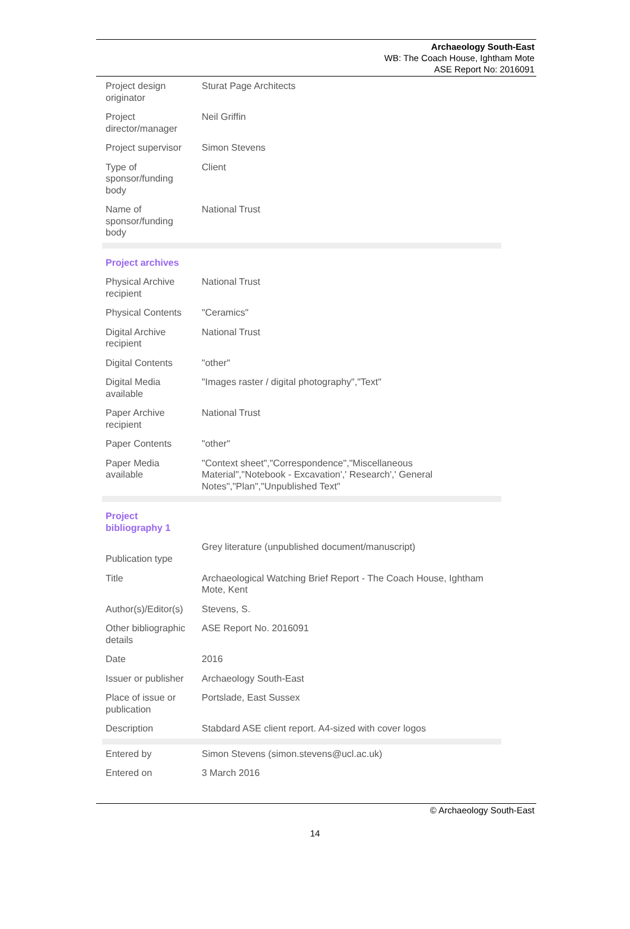Archaeology South-East
WB: The Coach House, Ightham Mote
ASE Report No: 2016091
| Project design originator | Sturat Page Architects |
| Project director/manager | Neil Griffin |
| Project supervisor | Simon Stevens |
| Type of sponsor/funding body | Client |
| Name of sponsor/funding body | National Trust |
| Project archives | |
| Physical Archive recipient | National Trust |
| Physical Contents | "Ceramics" |
| Digital Archive recipient | National Trust |
| Digital Contents | "other" |
| Digital Media available | "Images raster / digital photography","Text" |
| Paper Archive recipient | National Trust |
| Paper Contents | "other" |
| Paper Media available | "Context sheet","Correspondence","Miscellaneous Material","Notebook - Excavation',' Research',' General Notes","Plan","Unpublished Text" |
| Project bibliography 1 | |
| Publication type | Grey literature (unpublished document/manuscript) |
| Title | Archaeological Watching Brief Report - The Coach House, Ightham Mote, Kent |
| Author(s)/Editor(s) | Stevens, S. |
| Other bibliographic details | ASE Report No. 2016091 |
| Date | 2016 |
| Issuer or publisher | Archaeology South-East |
| Place of issue or publication | Portslade, East Sussex |
| Description | Stabdard ASE client report. A4-sized with cover logos |
| Entered by | Simon Stevens (simon.stevens@ucl.ac.uk) |
| Entered on | 3 March 2016 |
© Archaeology South-East
14